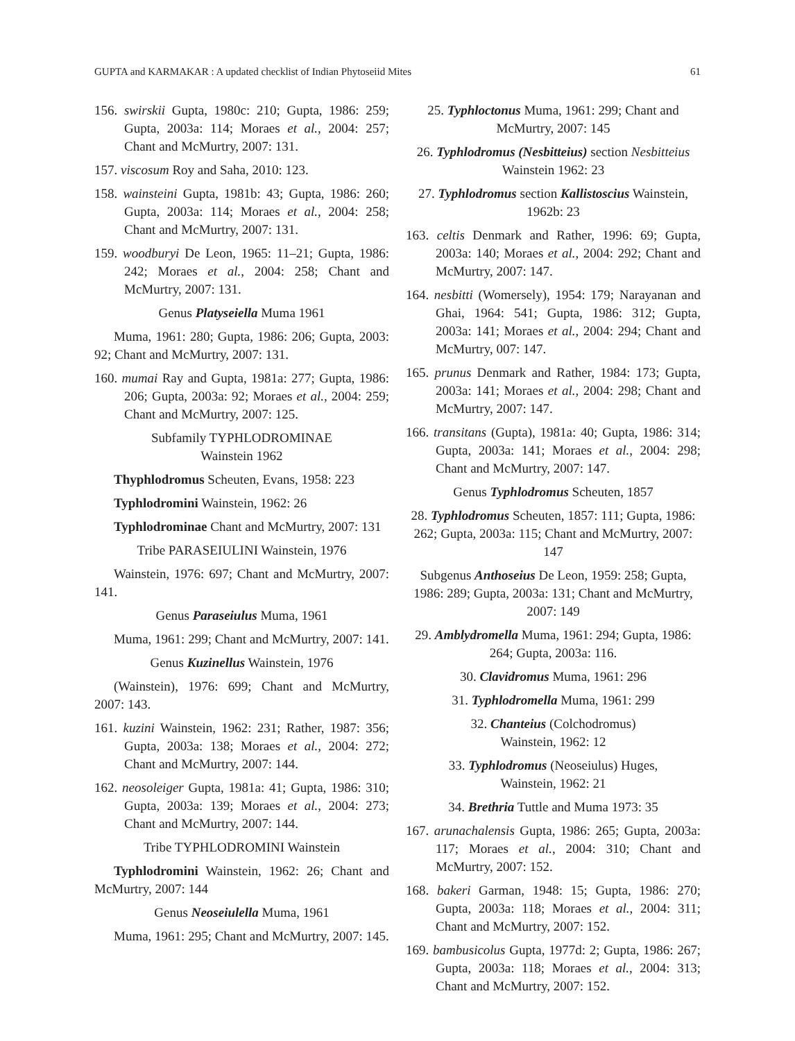GUPTA and KARMAKAR : A updated checklist of Indian Phytoseiid Mites 61
156. swirskii Gupta, 1980c: 210; Gupta, 1986: 259; Gupta, 2003a: 114; Moraes et al., 2004: 257; Chant and McMurtry, 2007: 131.
157. viscosum Roy and Saha, 2010: 123.
158. wainsteini Gupta, 1981b: 43; Gupta, 1986: 260; Gupta, 2003a: 114; Moraes et al., 2004: 258; Chant and McMurtry, 2007: 131.
159. woodburyi De Leon, 1965: 11–21; Gupta, 1986: 242; Moraes et al., 2004: 258; Chant and McMurtry, 2007: 131.
Genus Platyseiella Muma 1961
Muma, 1961: 280; Gupta, 1986: 206; Gupta, 2003: 92; Chant and McMurtry, 2007: 131.
160. mumai Ray and Gupta, 1981a: 277; Gupta, 1986: 206; Gupta, 2003a: 92; Moraes et al., 2004: 259; Chant and McMurtry, 2007: 125.
Subfamily TYPHLODROMINAE
Wainstein 1962
Thyphlodromus Scheuten, Evans, 1958: 223
Typhlodromini Wainstein, 1962: 26
Typhlodrominae Chant and McMurtry, 2007: 131
Tribe PARASEIULINI Wainstein, 1976
Wainstein, 1976: 697; Chant and McMurtry, 2007: 141.
Genus Paraseiulus Muma, 1961
Muma, 1961: 299; Chant and McMurtry, 2007: 141.
Genus Kuzinellus Wainstein, 1976
(Wainstein), 1976: 699; Chant and McMurtry, 2007: 143.
161. kuzini Wainstein, 1962: 231; Rather, 1987: 356; Gupta, 2003a: 138; Moraes et al., 2004: 272; Chant and McMurtry, 2007: 144.
162. neosoleiger Gupta, 1981a: 41; Gupta, 1986: 310; Gupta, 2003a: 139; Moraes et al., 2004: 273; Chant and McMurtry, 2007: 144.
Tribe TYPHLODROMINI Wainstein
Typhlodromini Wainstein, 1962: 26; Chant and McMurtry, 2007: 144
Genus Neoseiulella Muma, 1961
Muma, 1961: 295; Chant and McMurtry, 2007: 145.
25. Typhloctonus Muma, 1961: 299; Chant and McMurtry, 2007: 145
26. Typhlodromus (Nesbitteius) section Nesbitteius Wainstein 1962: 23
27. Typhlodromus section Kallistoscius Wainstein, 1962b: 23
163. celtis Denmark and Rather, 1996: 69; Gupta, 2003a: 140; Moraes et al., 2004: 292; Chant and McMurtry, 2007: 147.
164. nesbitti (Womersely), 1954: 179; Narayanan and Ghai, 1964: 541; Gupta, 1986: 312; Gupta, 2003a: 141; Moraes et al., 2004: 294; Chant and McMurtry, 007: 147.
165. prunus Denmark and Rather, 1984: 173; Gupta, 2003a: 141; Moraes et al., 2004: 298; Chant and McMurtry, 2007: 147.
166. transitans (Gupta), 1981a: 40; Gupta, 1986: 314; Gupta, 2003a: 141; Moraes et al., 2004: 298; Chant and McMurtry, 2007: 147.
Genus Typhlodromus Scheuten, 1857
28. Typhlodromus Scheuten, 1857: 111; Gupta, 1986: 262; Gupta, 2003a: 115; Chant and McMurtry, 2007: 147
Subgenus Anthoseius De Leon, 1959: 258; Gupta, 1986: 289; Gupta, 2003a: 131; Chant and McMurtry, 2007: 149
29. Amblydromella Muma, 1961: 294; Gupta, 1986: 264; Gupta, 2003a: 116.
30. Clavidromus Muma, 1961: 296
31. Typhlodromella Muma, 1961: 299
32. Chanteius (Colchodromus)
Wainstein, 1962: 12
33. Typhlodromus (Neoseiulus) Huges,
Wainstein, 1962: 21
34. Brethria Tuttle and Muma 1973: 35
167. arunachalensis Gupta, 1986: 265; Gupta, 2003a: 117; Moraes et al., 2004: 310; Chant and McMurtry, 2007: 152.
168. bakeri Garman, 1948: 15; Gupta, 1986: 270; Gupta, 2003a: 118; Moraes et al., 2004: 311; Chant and McMurtry, 2007: 152.
169. bambusicolus Gupta, 1977d: 2; Gupta, 1986: 267; Gupta, 2003a: 118; Moraes et al., 2004: 313; Chant and McMurtry, 2007: 152.